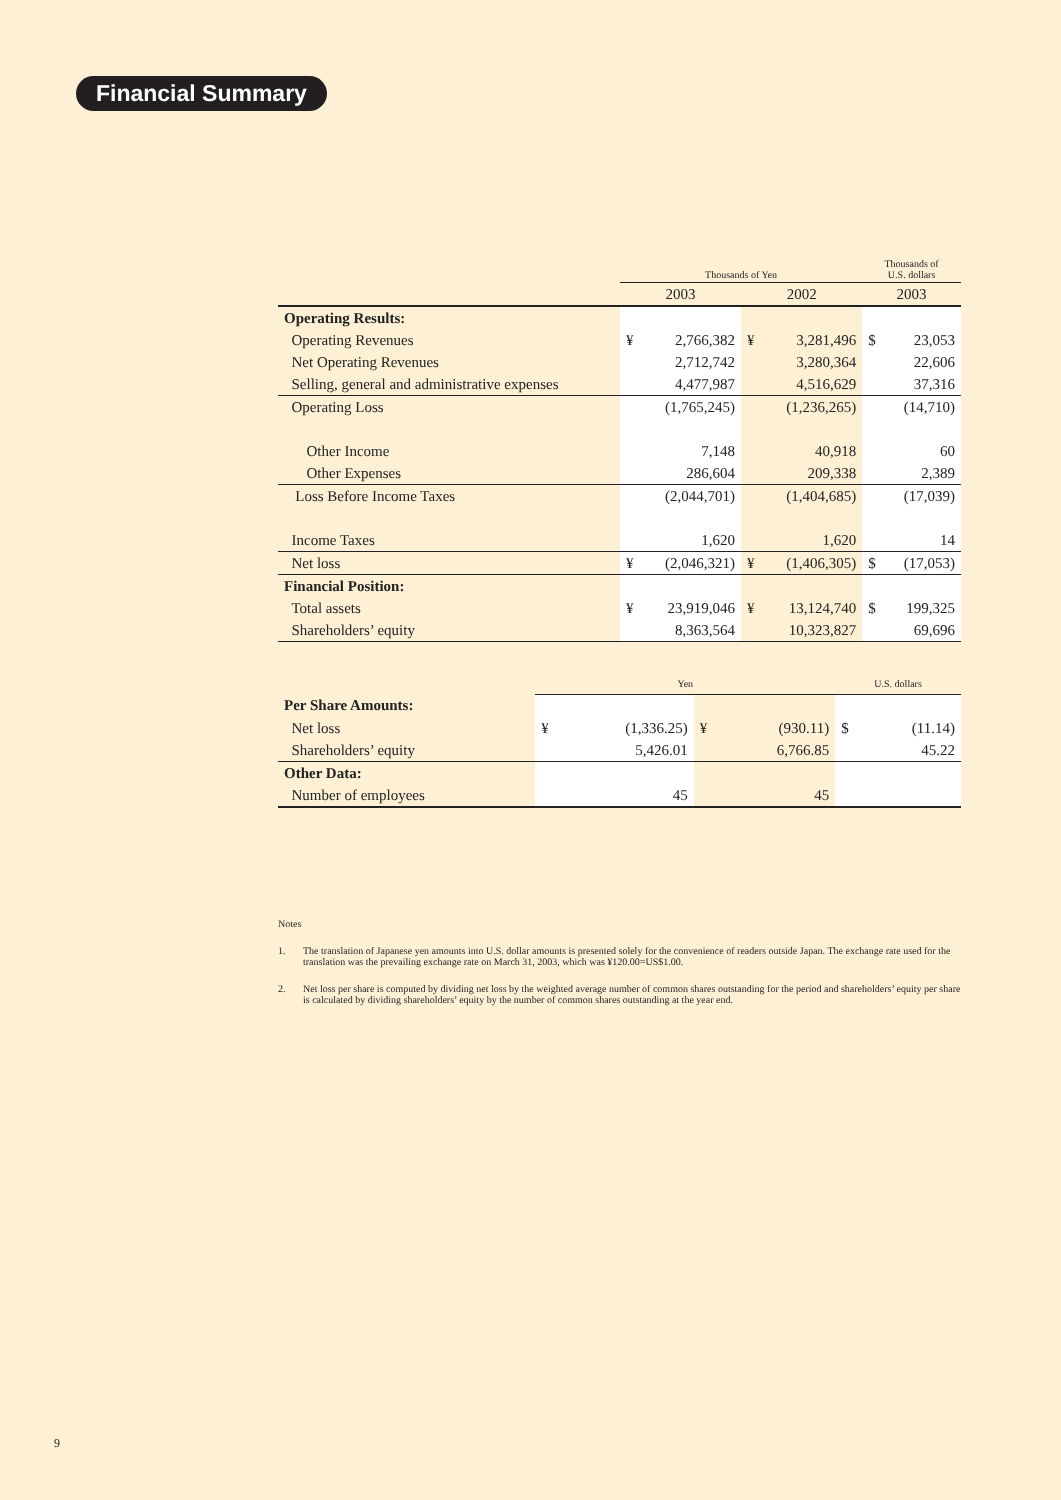Financial Summary
| | Thousands of Yen | | | | Thousands of U.S. dollars | |
| --- | --- | --- | --- | --- | --- | --- |
| | 2003 | | 2002 | | 2003 | |
| Operating Results: | | | | | | |
| Operating Revenues | ¥ | 2,766,382 | ¥ | 3,281,496 | $ | 23,053 |
| Net Operating Revenues | | 2,712,742 | | 3,280,364 | | 22,606 |
| Selling, general and administrative expenses | | 4,477,987 | | 4,516,629 | | 37,316 |
| Operating Loss | | (1,765,245) | | (1,236,265) | | (14,710) |
| Other Income | | 7,148 | | 40,918 | | 60 |
| Other Expenses | | 286,604 | | 209,338 | | 2,389 |
| Loss Before Income Taxes | | (2,044,701) | | (1,404,685) | | (17,039) |
| Income Taxes | | 1,620 | | 1,620 | | 14 |
| Net loss | ¥ | (2,046,321) | ¥ | (1,406,305) | $ | (17,053) |
| Financial Position: | | | | | | |
| Total assets | ¥ | 23,919,046 | ¥ | 13,124,740 | $ | 199,325 |
| Shareholders’ equity | | 8,363,564 | | 10,323,827 | | 69,696 |
| | Yen | | | | U.S. dollars | |
| --- | --- | --- | --- | --- | --- | --- |
| Per Share Amounts: | | | | | | |
| Net loss | ¥ | (1,336.25) | ¥ | (930.11) | $ | (11.14) |
| Shareholders’ equity | | 5,426.01 | | 6,766.85 | | 45.22 |
| Other Data: | | | | | | |
| Number of employees | | 45 | | 45 | | |
Notes
1. The translation of Japanese yen amounts into U.S. dollar amounts is presented solely for the convenience of readers outside Japan. The exchange rate used for the translation was the prevailing exchange rate on March 31, 2003, which was ¥120.00=US$1.00.
2. Net loss per share is computed by dividing net loss by the weighted average number of common shares outstanding for the period and shareholders’ equity per share is calculated by dividing shareholders’ equity by the number of common shares outstanding at the year end.
9